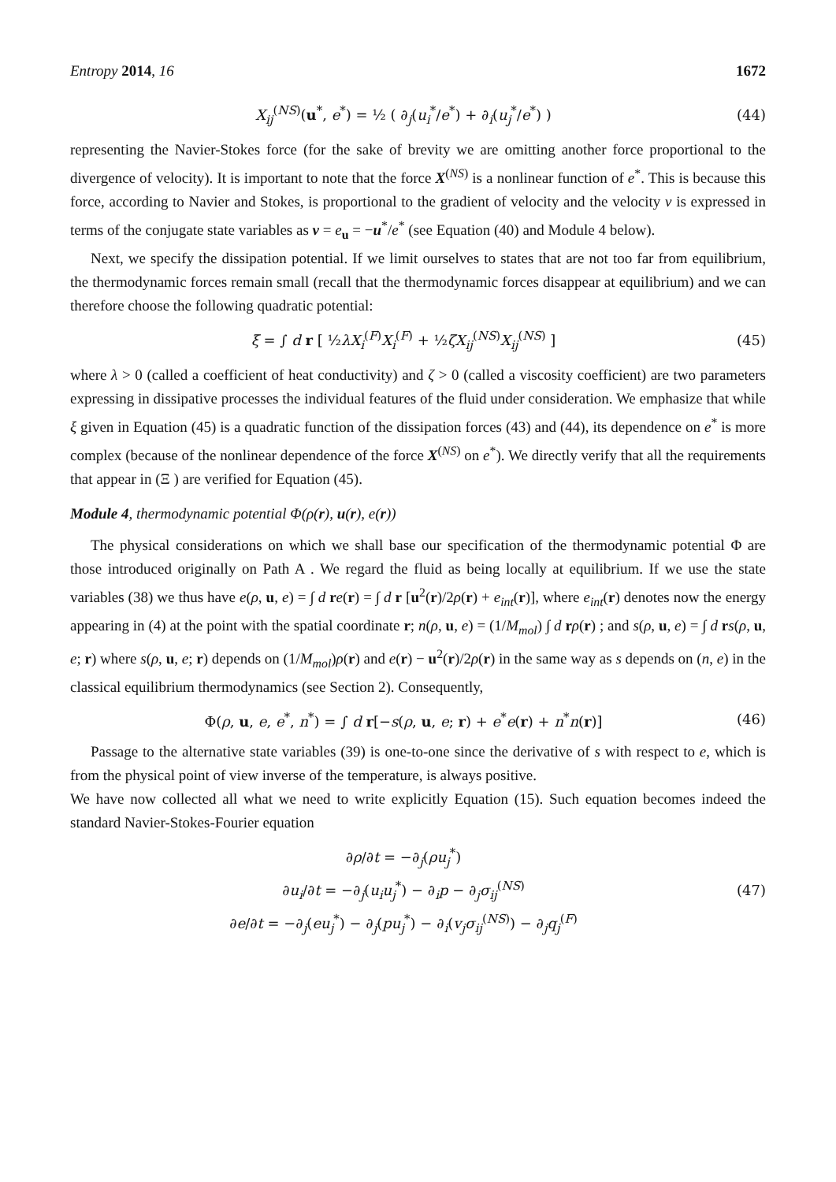Entropy 2014, 16 1672
X<sub>ij</sub><sup>(NS)</sup>(u<sup>*</sup>, e<sup>*</sup>) = ½ ( ∂<sub>j</sub>(u<sub>i</sub><sup>*</sup>/e<sup>*</sup>) + ∂<sub>i</sub>(u<sub>j</sub><sup>*</sup>/e<sup>*</sup>) ) (44)
representing the Navier-Stokes force (for the sake of brevity we are omitting another force proportional to the divergence of velocity). It is important to note that the force X<sup>(NS)</sup> is a nonlinear function of e<sup>*</sup>. This is because this force, according to Navier and Stokes, is proportional to the gradient of velocity and the velocity v is expressed in terms of the conjugate state variables as v = e<sub>u</sub> = −u<sup>*</sup>/e<sup>*</sup> (see Equation (40) and Module 4 below).
Next, we specify the dissipation potential. If we limit ourselves to states that are not too far from equilibrium, the thermodynamic forces remain small (recall that the thermodynamic forces disappear at equilibrium) and we can therefore choose the following quadratic potential:
ξ = ∫ d r [ ½λX<sub>i</sub><sup>(F)</sup>X<sub>i</sub><sup>(F)</sup> + ½ζX<sub>ij</sub><sup>(NS)</sup>X<sub>ij</sub><sup>(NS)</sup> ] (45)
where λ > 0 (called a coefficient of heat conductivity) and ζ > 0 (called a viscosity coefficient) are two parameters expressing in dissipative processes the individual features of the fluid under consideration. We emphasize that while ξ given in Equation (45) is a quadratic function of the dissipation forces (43) and (44), its dependence on e<sup>*</sup> is more complex (because of the nonlinear dependence of the force X<sup>(NS)</sup> on e<sup>*</sup>). We directly verify that all the requirements that appear in (Ξ ) are verified for Equation (45).
Module 4, thermodynamic potential Φ(ρ(r), u(r), e(r))
The physical considerations on which we shall base our specification of the thermodynamic potential Φ are those introduced originally on Path A . We regard the fluid as being locally at equilibrium. If we use the state variables (38) we thus have e(ρ, u, e) = ∫ d re(r) = ∫ d r [u<sup>2</sup>(r)/2ρ(r) + e<sub>int</sub>(r)], where e<sub>int</sub>(r) denotes now the energy appearing in (4) at the point with the spatial coordinate r; n(ρ, u, e) = (1/M<sub>mol</sub>) ∫ d rρ(r) ; and s(ρ, u, e) = ∫ d rs(ρ, u, e; r) where s(ρ, u, e; r) depends on (1/M<sub>mol</sub>)ρ(r) and e(r) − u<sup>2</sup>(r)/2ρ(r) in the same way as s depends on (n, e) in the classical equilibrium thermodynamics (see Section 2). Consequently,
Φ(ρ, u, e, e<sup>*</sup>, n<sup>*</sup>) = ∫ d r[−s(ρ, u, e; r) + e<sup>*</sup>e(r) + n<sup>*</sup>n(r)] (46)
Passage to the alternative state variables (39) is one-to-one since the derivative of s with respect to e, which is from the physical point of view inverse of the temperature, is always positive.
We have now collected all what we need to write explicitly Equation (15). Such equation becomes indeed the standard Navier-Stokes-Fourier equation
∂ρ/∂t = −∂<sub>j</sub>(ρu<sub>j</sub><sup>*</sup>)
∂u<sub>i</sub>/∂t = −∂<sub>j</sub>(u<sub>i</sub>u<sub>j</sub><sup>*</sup>) − ∂<sub>i</sub>p − ∂<sub>j</sub>σ<sub>ij</sub><sup>(NS)</sup>
∂e/∂t = −∂<sub>j</sub>(eu<sub>j</sub><sup>*</sup>) − ∂<sub>j</sub>(pu<sub>j</sub><sup>*</sup>) − ∂<sub>i</sub>(v<sub>j</sub>σ<sub>ij</sub><sup>(NS)</sup>) − ∂<sub>j</sub>q<sub>j</sub><sup>(F)</sup> (47)